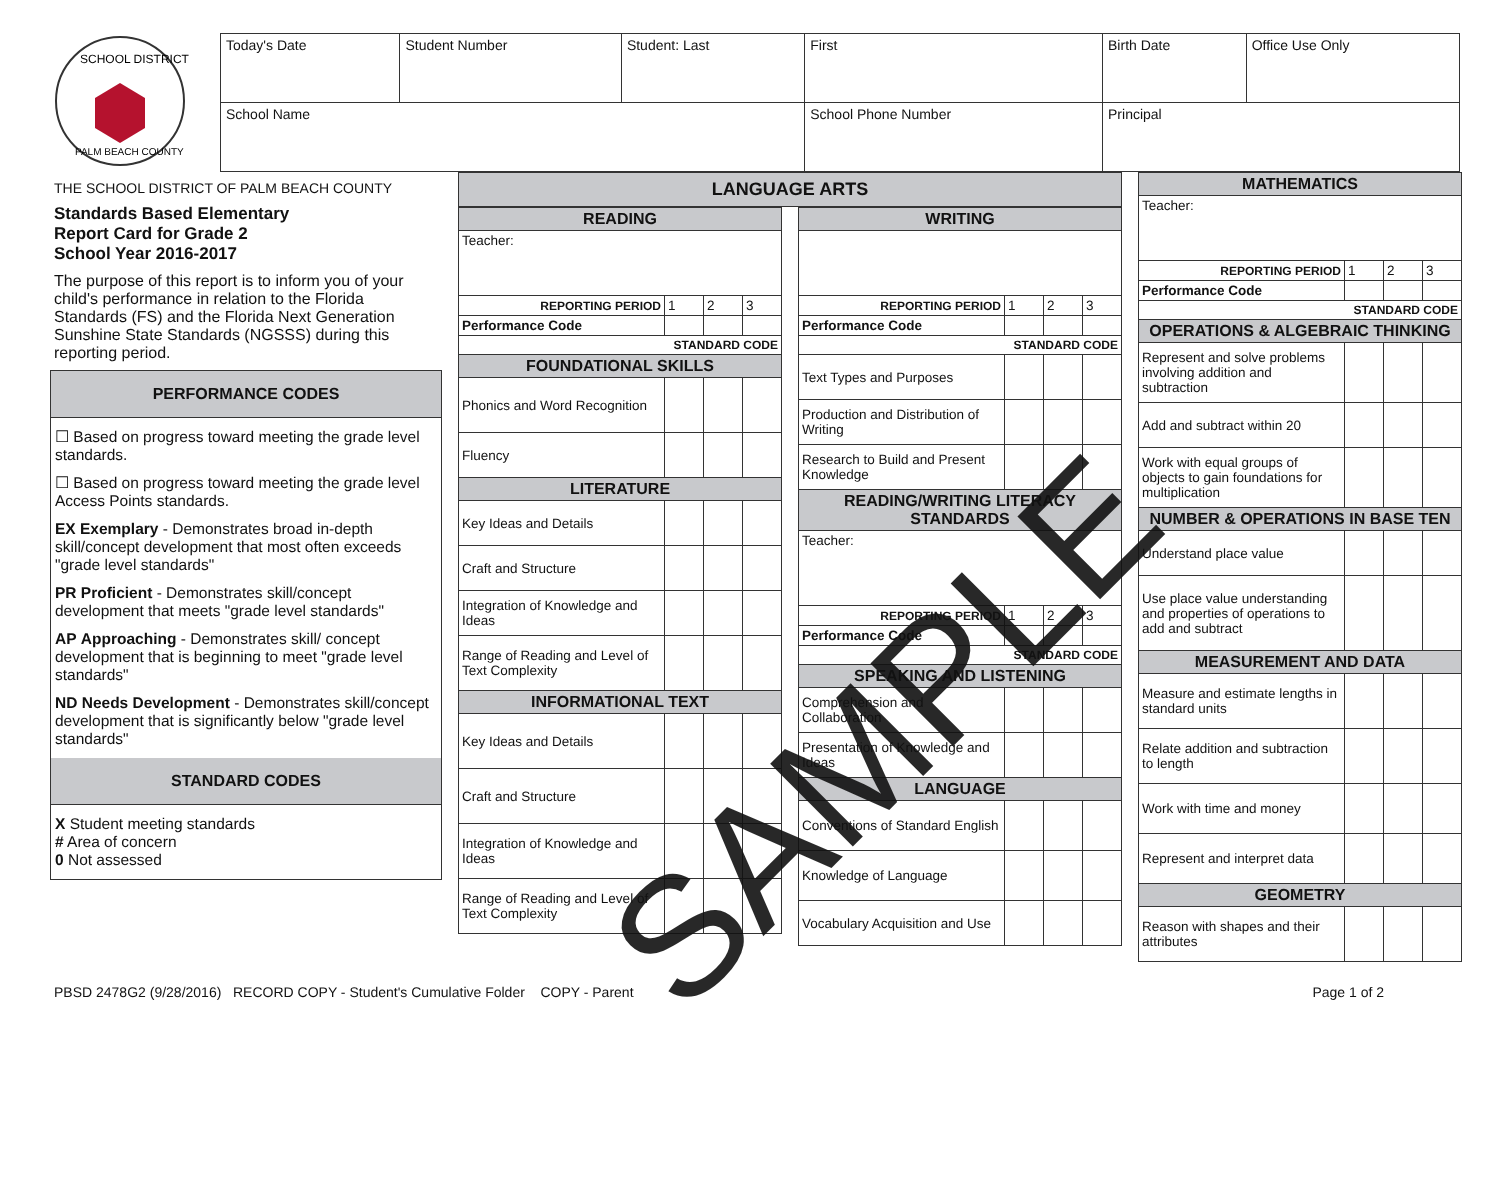SCHOOL DISTRICT
PALM BEACH COUNTY
| Today's Date | Student Number | Student: Last | First | Birth Date | Office Use Only |
| School Name | | | School Phone Number | Principal | |
THE SCHOOL DISTRICT OF PALM BEACH COUNTY
Standards Based Elementary
Report Card for Grade 2
School Year 2016-2017
The purpose of this report is to inform you of your child's performance in relation to the Florida Standards (FS) and the Florida Next Generation Sunshine State Standards (NGSSS) during this reporting period.
PERFORMANCE CODES
☐ Based on progress toward meeting the grade level standards.
☐ Based on progress toward meeting the grade level Access Points standards.
EX Exemplary - Demonstrates broad in-depth skill/concept development that most often exceeds "grade level standards"
PR Proficient - Demonstrates skill/concept development that meets "grade level standards"
AP Approaching - Demonstrates skill/ concept development that is beginning to meet "grade level standards"
ND Needs Development - Demonstrates skill/concept development that is significantly below "grade level standards"
STANDARD CODES
X Student meeting standards
# Area of concern
0 Not assessed
LANGUAGE ARTS
| READING | | | |
| --- | --- | --- | --- |
| Teacher: | | | |
| REPORTING PERIOD | 1 | 2 | 3 |
| Performance Code | | | |
| STANDARD CODE | | | |
| FOUNDATIONAL SKILLS | | | |
| Phonics and Word Recognition | | | |
| Fluency | | | |
| LITERATURE | | | |
| Key Ideas and Details | | | |
| Craft and Structure | | | |
| Integration of Knowledge and Ideas | | | |
| Range of Reading and Level of Text Complexity | | | |
| INFORMATIONAL TEXT | | | |
| Key Ideas and Details | | | |
| Craft and Structure | | | |
| Integration of Knowledge and Ideas | | | |
| Range of Reading and Level of Text Complexity | | | |
| WRITING | | | |
| --- | --- | --- | --- |
| REPORTING PERIOD | 1 | 2 | 3 |
| Performance Code | | | |
| STANDARD CODE | | | |
| Text Types and Purposes | | | |
| Production and Distribution of Writing | | | |
| Research to Build and Present Knowledge | | | |
| READING/WRITING LITERACY STANDARDS | | | |
| Teacher: | | | |
| REPORTING PERIOD | 1 | 2 | 3 |
| Performance Code | | | |
| STANDARD CODE | | | |
| SPEAKING AND LISTENING | | | |
| Comprehension and Collaboration | | | |
| Presentation of Knowledge and Ideas | | | |
| LANGUAGE | | | |
| Conventions of Standard English | | | |
| Knowledge of Language | | | |
| Vocabulary Acquisition and Use | | | |
| MATHEMATICS | | | |
| --- | --- | --- | --- |
| Teacher: | | | |
| REPORTING PERIOD | 1 | 2 | 3 |
| Performance Code | | | |
| STANDARD CODE | | | |
| OPERATIONS & ALGEBRAIC THINKING | | | |
| Represent and solve problems involving addition and subtraction | | | |
| Add and subtract within 20 | | | |
| Work with equal groups of objects to gain foundations for multiplication | | | |
| NUMBER & OPERATIONS IN BASE TEN | | | |
| Understand place value | | | |
| Use place value understanding and properties of operations to add and subtract | | | |
| MEASUREMENT AND DATA | | | |
| Measure and estimate lengths in standard units | | | |
| Relate addition and subtraction to length | | | |
| Work with time and money | | | |
| Represent and interpret data | | | |
| GEOMETRY | | | |
| Reason with shapes and their attributes | | | |
PBSD 2478G2 (9/28/2016) RECORD COPY - Student's Cumulative Folder COPY - Parent Page 1 of 2
SAMPLE